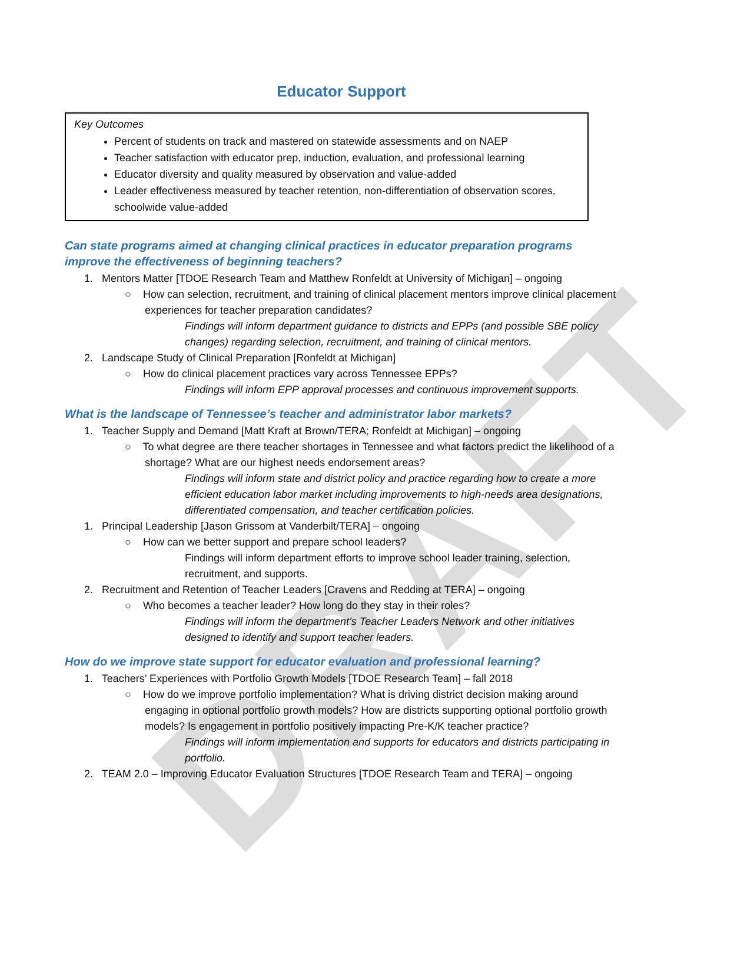DRAFT
Educator Support
Key Outcomes
Percent of students on track and mastered on statewide assessments and on NAEP
Teacher satisfaction with educator prep, induction, evaluation, and professional learning
Educator diversity and quality measured by observation and value-added
Leader effectiveness measured by teacher retention, non-differentiation of observation scores, schoolwide value-added
Can state programs aimed at changing clinical practices in educator preparation programs improve the effectiveness of beginning teachers?
1. Mentors Matter [TDOE Research Team and Matthew Ronfeldt at University of Michigan] – ongoing
○ How can selection, recruitment, and training of clinical placement mentors improve clinical placement experiences for teacher preparation candidates?
Findings will inform department guidance to districts and EPPs (and possible SBE policy changes) regarding selection, recruitment, and training of clinical mentors.
2. Landscape Study of Clinical Preparation [Ronfeldt at Michigan]
○ How do clinical placement practices vary across Tennessee EPPs?
Findings will inform EPP approval processes and continuous improvement supports.
What is the landscape of Tennessee’s teacher and administrator labor markets?
1. Teacher Supply and Demand [Matt Kraft at Brown/TERA; Ronfeldt at Michigan] – ongoing
○ To what degree are there teacher shortages in Tennessee and what factors predict the likelihood of a shortage? What are our highest needs endorsement areas?
Findings will inform state and district policy and practice regarding how to create a more efficient education labor market including improvements to high-needs area designations, differentiated compensation, and teacher certification policies.
1. Principal Leadership [Jason Grissom at Vanderbilt/TERA] – ongoing
○ How can we better support and prepare school leaders?
Findings will inform department efforts to improve school leader training, selection, recruitment, and supports.
2. Recruitment and Retention of Teacher Leaders [Cravens and Redding at TERA] – ongoing
○ Who becomes a teacher leader? How long do they stay in their roles?
Findings will inform the department’s Teacher Leaders Network and other initiatives designed to identify and support teacher leaders.
How do we improve state support for educator evaluation and professional learning?
1. Teachers’ Experiences with Portfolio Growth Models [TDOE Research Team] – fall 2018
○ How do we improve portfolio implementation? What is driving district decision making around engaging in optional portfolio growth models? How are districts supporting optional portfolio growth models? Is engagement in portfolio positively impacting Pre-K/K teacher practice?
Findings will inform implementation and supports for educators and districts participating in portfolio.
2. TEAM 2.0 – Improving Educator Evaluation Structures [TDOE Research Team and TERA] – ongoing